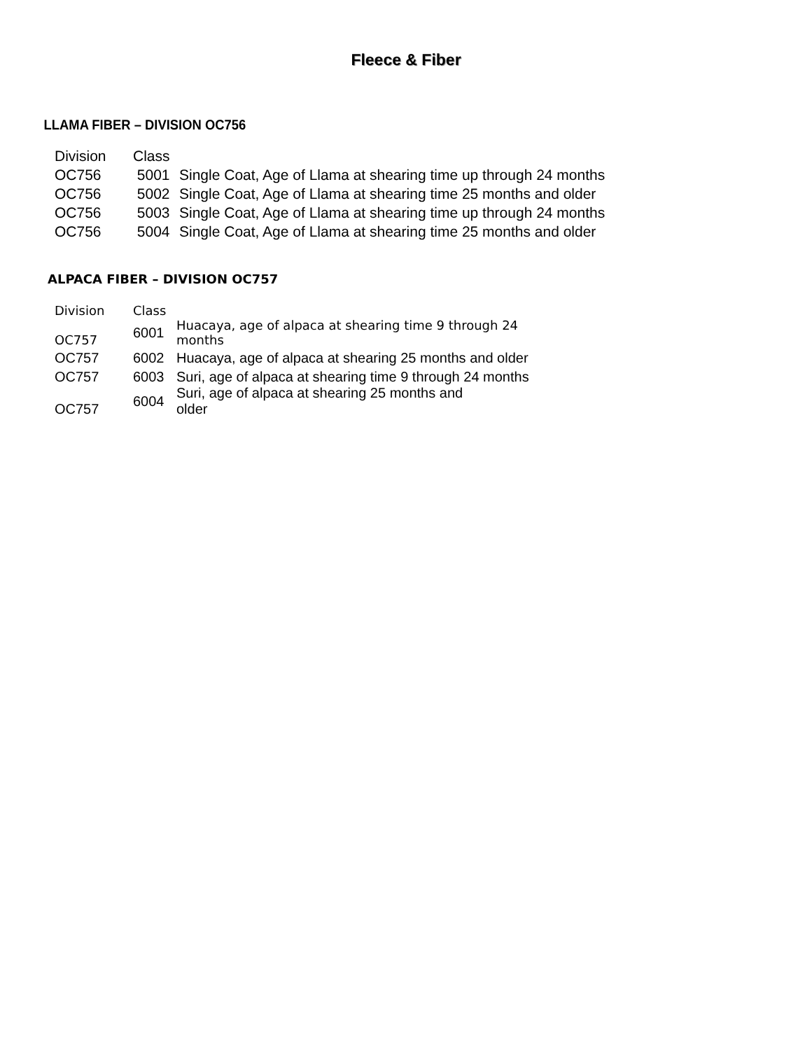Fleece & Fiber
LLAMA FIBER – DIVISION OC756
| Division | Class | |
| OC756 | 5001 | Single Coat, Age of Llama at shearing time up through 24 months |
| OC756 | 5002 | Single Coat, Age of Llama at shearing time 25 months and older |
| OC756 | 5003 | Single Coat, Age of Llama at shearing time up through 24 months |
| OC756 | 5004 | Single Coat, Age of Llama at shearing time 25 months and older |
ALPACA FIBER – DIVISION OC757
| Division | Class | |
| OC757 | 6001 | Huacaya, age of alpaca at shearing time 9 through 24 months |
| OC757 | 6002 | Huacaya, age of alpaca at shearing 25 months and older |
| OC757 | 6003 | Suri, age of alpaca at shearing time 9 through 24 months |
| OC757 | 6004 | Suri, age of alpaca at shearing 25 months and older |